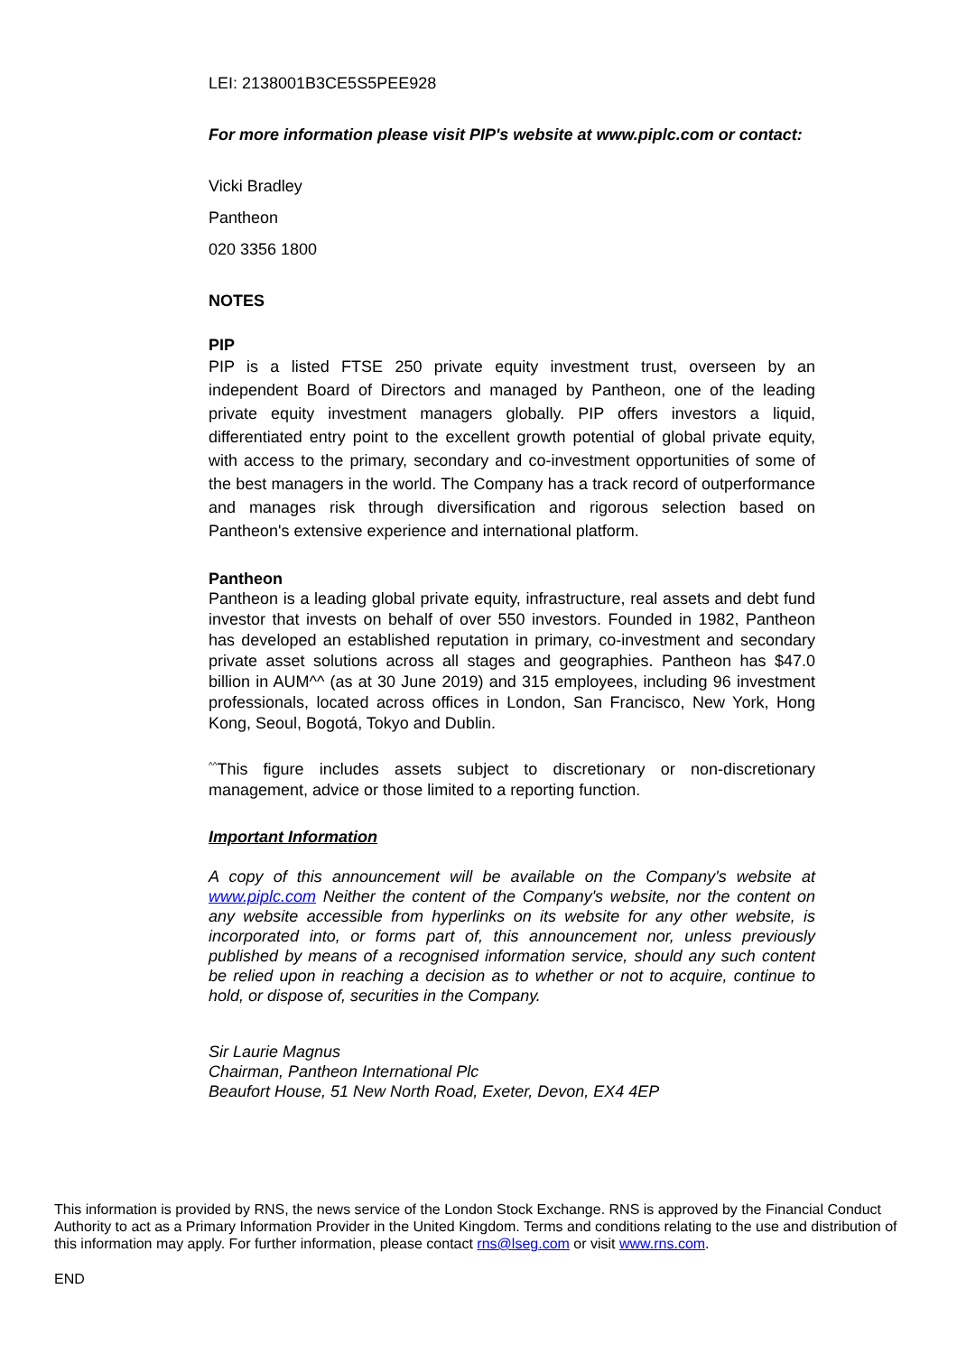LEI: 2138001B3CE5S5PEE928
For more information please visit PIP's website at www.piplc.com or contact:
Vicki Bradley
Pantheon
020 3356 1800
NOTES
PIP
PIP is a listed FTSE 250 private equity investment trust, overseen by an independent Board of Directors and managed by Pantheon, one of the leading private equity investment managers globally. PIP offers investors a liquid, differentiated entry point to the excellent growth potential of global private equity, with access to the primary, secondary and co-investment opportunities of some of the best managers in the world. The Company has a track record of outperformance and manages risk through diversification and rigorous selection based on Pantheon's extensive experience and international platform.
Pantheon
Pantheon is a leading global private equity, infrastructure, real assets and debt fund investor that invests on behalf of over 550 investors. Founded in 1982, Pantheon has developed an established reputation in primary, co-investment and secondary private asset solutions across all stages and geographies. Pantheon has $47.0 billion in AUM^^ (as at 30 June 2019) and 315 employees, including 96 investment professionals, located across offices in London, San Francisco, New York, Hong Kong, Seoul, Bogotá, Tokyo and Dublin.
<sup>^^</sup>This figure includes assets subject to discretionary or non-discretionary management, advice or those limited to a reporting function.
Important Information
A copy of this announcement will be available on the Company's website at www.piplc.com Neither the content of the Company's website, nor the content on any website accessible from hyperlinks on its website for any other website, is incorporated into, or forms part of, this announcement nor, unless previously published by means of a recognised information service, should any such content be relied upon in reaching a decision as to whether or not to acquire, continue to hold, or dispose of, securities in the Company.
Sir Laurie Magnus
Chairman, Pantheon International Plc
Beaufort House, 51 New North Road, Exeter, Devon, EX4 4EP
This information is provided by RNS, the news service of the London Stock Exchange. RNS is approved by the Financial Conduct Authority to act as a Primary Information Provider in the United Kingdom. Terms and conditions relating to the use and distribution of this information may apply. For further information, please contact rns@lseg.com or visit www.rns.com.
END